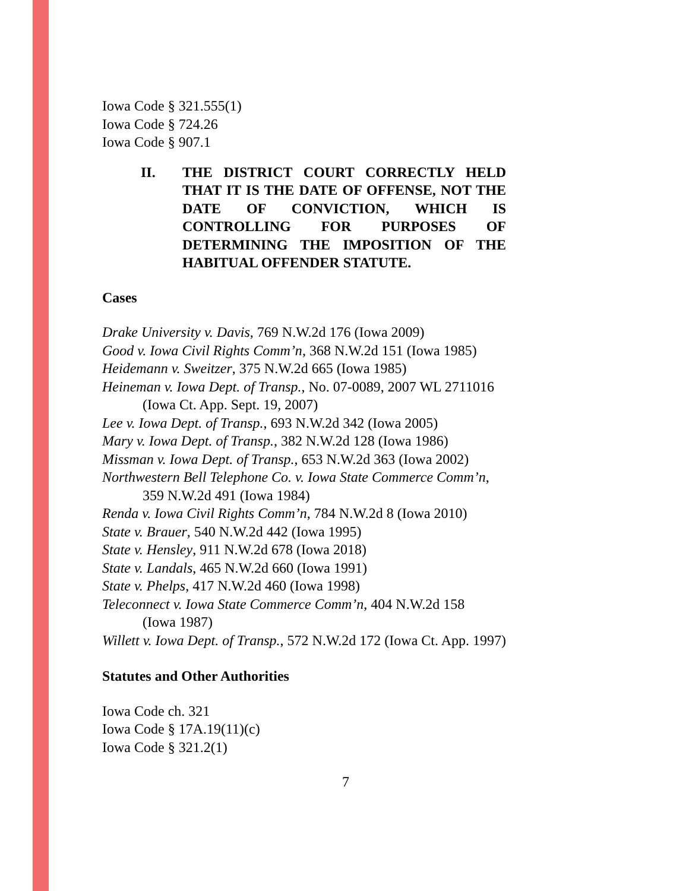Iowa Code § 321.555(1)
Iowa Code § 724.26
Iowa Code § 907.1
II. THE DISTRICT COURT CORRECTLY HELD THAT IT IS THE DATE OF OFFENSE, NOT THE DATE OF CONVICTION, WHICH IS CONTROLLING FOR PURPOSES OF DETERMINING THE IMPOSITION OF THE HABITUAL OFFENDER STATUTE.
Cases
Drake University v. Davis, 769 N.W.2d 176 (Iowa 2009)
Good v. Iowa Civil Rights Comm’n, 368 N.W.2d 151 (Iowa 1985)
Heidemann v. Sweitzer, 375 N.W.2d 665 (Iowa 1985)
Heineman v. Iowa Dept. of Transp., No. 07-0089, 2007 WL 2711016
(Iowa Ct. App. Sept. 19, 2007)
Lee v. Iowa Dept. of Transp., 693 N.W.2d 342 (Iowa 2005)
Mary v. Iowa Dept. of Transp., 382 N.W.2d 128 (Iowa 1986)
Missman v. Iowa Dept. of Transp., 653 N.W.2d 363 (Iowa 2002)
Northwestern Bell Telephone Co. v. Iowa State Commerce Comm’n,
359 N.W.2d 491 (Iowa 1984)
Renda v. Iowa Civil Rights Comm’n, 784 N.W.2d 8 (Iowa 2010)
State v. Brauer, 540 N.W.2d 442 (Iowa 1995)
State v. Hensley, 911 N.W.2d 678 (Iowa 2018)
State v. Landals, 465 N.W.2d 660 (Iowa 1991)
State v. Phelps, 417 N.W.2d 460 (Iowa 1998)
Teleconnect v. Iowa State Commerce Comm’n, 404 N.W.2d 158
(Iowa 1987)
Willett v. Iowa Dept. of Transp., 572 N.W.2d 172 (Iowa Ct. App. 1997)
Statutes and Other Authorities
Iowa Code ch. 321
Iowa Code § 17A.19(11)(c)
Iowa Code § 321.2(1)
7